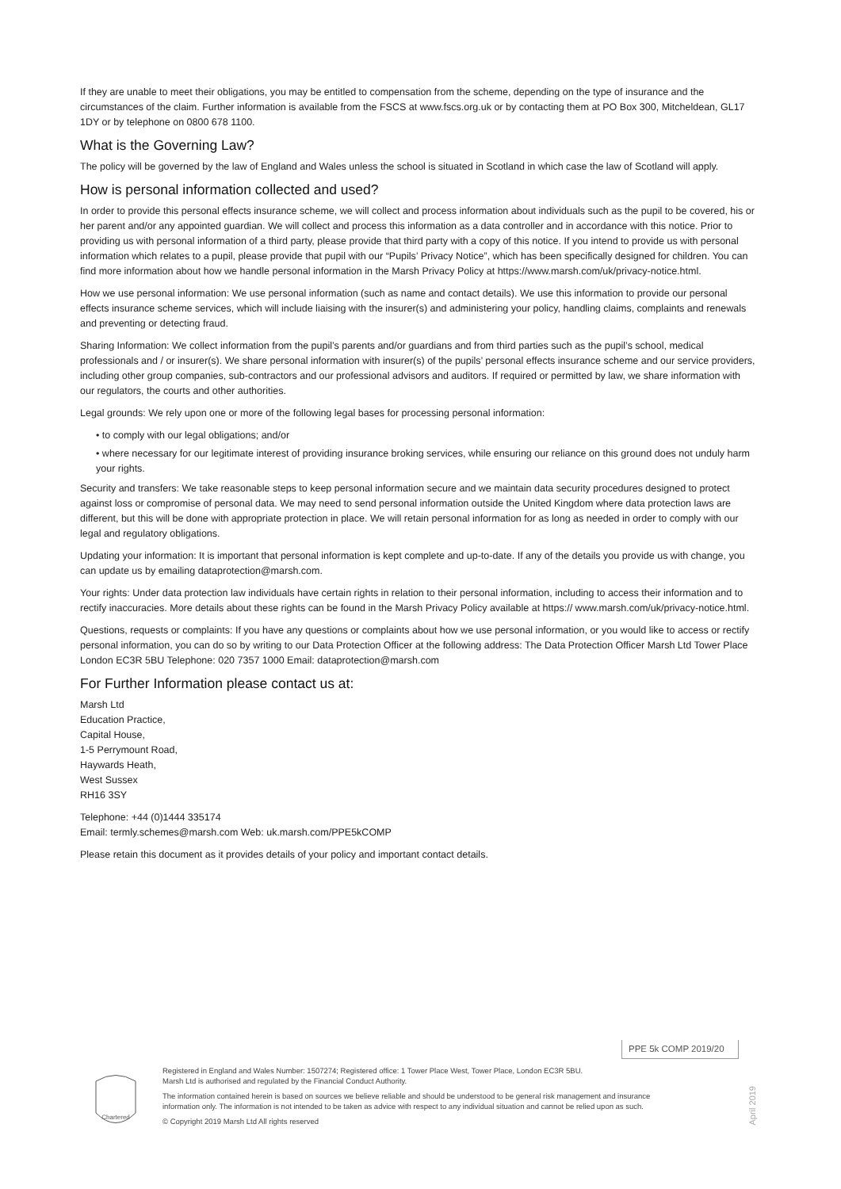If they are unable to meet their obligations, you may be entitled to compensation from the scheme, depending on the type of insurance and the circumstances of the claim. Further information is available from the FSCS at www.fscs.org.uk or by contacting them at PO Box 300, Mitcheldean, GL17 1DY or by telephone on 0800 678 1100.
What is the Governing Law?
The policy will be governed by the law of England and Wales unless the school is situated in Scotland in which case the law of Scotland will apply.
How is personal information collected and used?
In order to provide this personal effects insurance scheme, we will collect and process information about individuals such as the pupil to be covered, his or her parent and/or any appointed guardian. We will collect and process this information as a data controller and in accordance with this notice. Prior to providing us with personal information of a third party, please provide that third party with a copy of this notice. If you intend to provide us with personal information which relates to a pupil, please provide that pupil with our “Pupils’ Privacy Notice”, which has been specifically designed for children. You can find more information about how we handle personal information in the Marsh Privacy Policy at https://www.marsh.com/uk/privacy-notice.html.
How we use personal information: We use personal information (such as name and contact details). We use this information to provide our personal effects insurance scheme services, which will include liaising with the insurer(s) and administering your policy, handling claims, complaints and renewals and preventing or detecting fraud.
Sharing Information: We collect information from the pupil’s parents and/or guardians and from third parties such as the pupil’s school, medical professionals and / or insurer(s). We share personal information with insurer(s) of the pupils’ personal effects insurance scheme and our service providers, including other group companies, sub-contractors and our professional advisors and auditors. If required or permitted by law, we share information with our regulators, the courts and other authorities.
Legal grounds: We rely upon one or more of the following legal bases for processing personal information:
• to comply with our legal obligations; and/or
• where necessary for our legitimate interest of providing insurance broking services, while ensuring our reliance on this ground does not unduly harm your rights.
Security and transfers: We take reasonable steps to keep personal information secure and we maintain data security procedures designed to protect against loss or compromise of personal data. We may need to send personal information outside the United Kingdom where data protection laws are different, but this will be done with appropriate protection in place. We will retain personal information for as long as needed in order to comply with our legal and regulatory obligations.
Updating your information: It is important that personal information is kept complete and up-to-date. If any of the details you provide us with change, you can update us by emailing dataprotection@marsh.com.
Your rights: Under data protection law individuals have certain rights in relation to their personal information, including to access their information and to rectify inaccuracies. More details about these rights can be found in the Marsh Privacy Policy available at https:// www.marsh.com/uk/privacy-notice.html.
Questions, requests or complaints: If you have any questions or complaints about how we use personal information, or you would like to access or rectify personal information, you can do so by writing to our Data Protection Officer at the following address: The Data Protection Officer Marsh Ltd Tower Place London EC3R 5BU Telephone: 020 7357 1000 Email: dataprotection@marsh.com
For Further Information please contact us at:
Marsh Ltd
Education Practice,
Capital House,
1-5 Perrymount Road,
Haywards Heath,
West Sussex
RH16 3SY
Telephone: +44 (0)1444 335174
Email: termly.schemes@marsh.com Web: uk.marsh.com/PPE5kCOMP
Please retain this document as it provides details of your policy and important contact details.
PPE 5k COMP 2019/20
Chartered
Registered in England and Wales Number: 1507274; Registered office: 1 Tower Place West, Tower Place, London EC3R 5BU.
Marsh Ltd is authorised and regulated by the Financial Conduct Authority.
The information contained herein is based on sources we believe reliable and should be understood to be general risk management and insurance information only. The information is not intended to be taken as advice with respect to any individual situation and cannot be relied upon as such.
© Copyright 2019 Marsh Ltd All rights reserved
April 2019